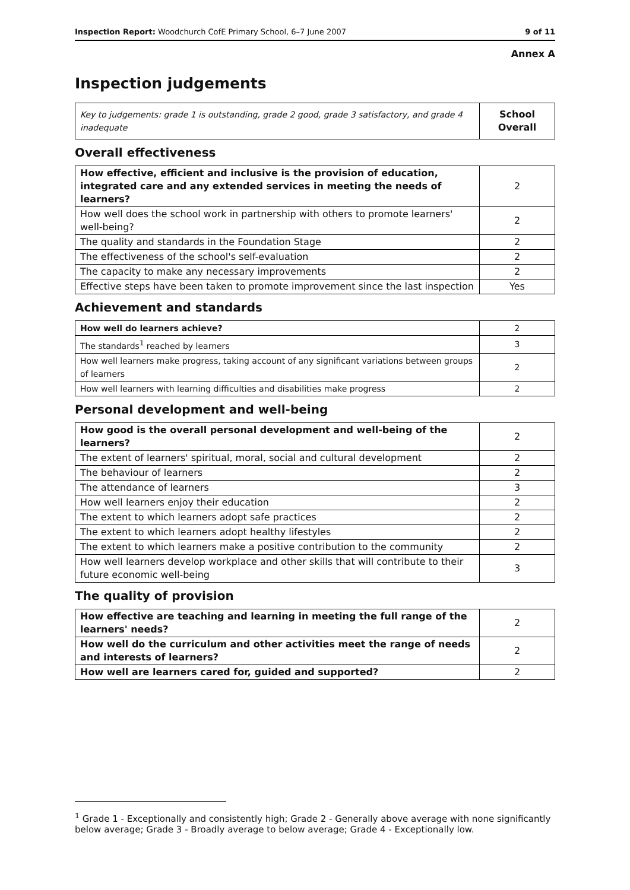Inspection Report: Woodchurch CofE Primary School, 6–7 June 2007 9 of 11
Annex A
Inspection judgements
| Key to judgements: grade 1 is outstanding, grade 2 good, grade 3 satisfactory, and grade 4 inadequate | School Overall |
Overall effectiveness
| How effective, efficient and inclusive is the provision of education, integrated care and any extended services in meeting the needs of learners? | 2 |
| How well does the school work in partnership with others to promote learners' well-being? | 2 |
| The quality and standards in the Foundation Stage | 2 |
| The effectiveness of the school's self-evaluation | 2 |
| The capacity to make any necessary improvements | 2 |
| Effective steps have been taken to promote improvement since the last inspection | Yes |
Achievement and standards
| How well do learners achieve? | 2 |
| The standards<sup>1</sup> reached by learners | 3 |
| How well learners make progress, taking account of any significant variations between groups of learners | 2 |
| How well learners with learning difficulties and disabilities make progress | 2 |
Personal development and well-being
| How good is the overall personal development and well-being of the learners? | 2 |
| The extent of learners' spiritual, moral, social and cultural development | 2 |
| The behaviour of learners | 2 |
| The attendance of learners | 3 |
| How well learners enjoy their education | 2 |
| The extent to which learners adopt safe practices | 2 |
| The extent to which learners adopt healthy lifestyles | 2 |
| The extent to which learners make a positive contribution to the community | 2 |
| How well learners develop workplace and other skills that will contribute to their future economic well-being | 3 |
The quality of provision
| How effective are teaching and learning in meeting the full range of the learners' needs? | 2 |
| How well do the curriculum and other activities meet the range of needs and interests of learners? | 2 |
| How well are learners cared for, guided and supported? | 2 |
<sup>1</sup> Grade 1 - Exceptionally and consistently high; Grade 2 - Generally above average with none significantly below average; Grade 3 - Broadly average to below average; Grade 4 - Exceptionally low.